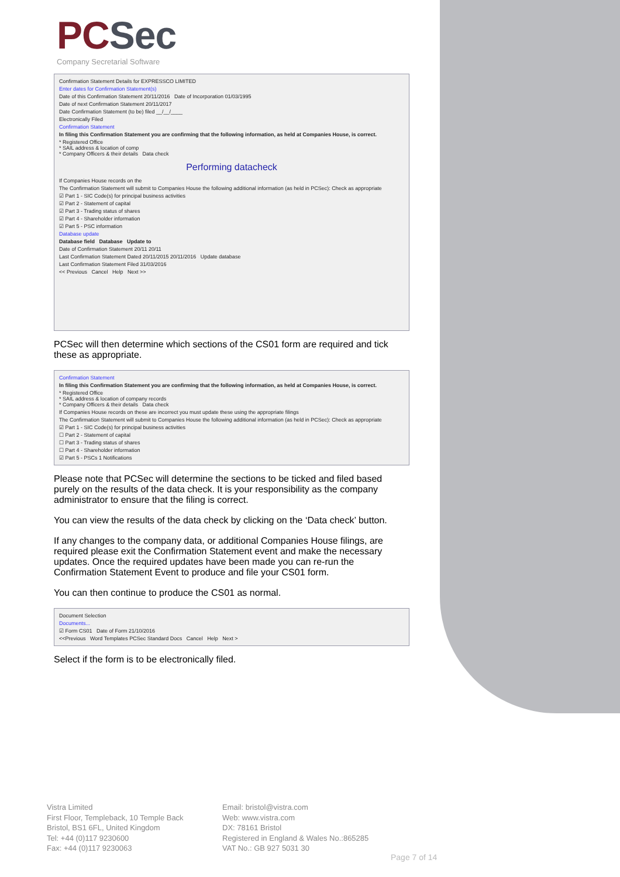PCSec
Company Secretarial Software
Confirmation Statement Details for EXPRESSCO LIMITED
Enter dates for Confirmation Statement(s)
Date of this Confirmation Statement 20/11/2016 Date of Incorporation 01/03/1995
Date of next Confirmation Statement 20/11/2017
Date Confirmation Statement (to be) filed __/__/____
Electronically Filed
Confirmation Statement
In filing this Confirmation Statement you are confirming that the following information, as held at Companies House, is correct.
* Registered Office
* SAIL address & location of comp
* Company Officers & their details Data check
Performing datacheck
If Companies House records on the
The Confirmation Statement will submit to Companies House the following additional information (as held in PCSec): Check as appropriate
☑ Part 1 - SIC Code(s) for principal business activities
☑ Part 2 - Statement of capital
☑ Part 3 - Trading status of shares
☑ Part 4 - Shareholder information
☑ Part 5 - PSC information
Database update
Database field Database Update to
Date of Confirmation Statement 20/11 20/11
Last Confirmation Statement Dated 20/11/2015 20/11/2016 Update database
Last Confirmation Statement Filed 31/03/2016
<< Previous Cancel Help Next >>
PCSec will then determine which sections of the CS01 form are required and tick these as appropriate.
Confirmation Statement
In filing this Confirmation Statement you are confirming that the following information, as held at Companies House, is correct.
* Registered Office
* SAIL address & location of company records
* Company Officers & their details Data check
If Companies House records on these are incorrect you must update these using the appropriate filings
The Confirmation Statement will submit to Companies House the following additional information (as held in PCSec): Check as appropriate
☑ Part 1 - SIC Code(s) for principal business activities
☐ Part 2 - Statement of capital
☐ Part 3 - Trading status of shares
☐ Part 4 - Shareholder information
☑ Part 5 - PSCs 1 Notifications
Please note that PCSec will determine the sections to be ticked and filed based purely on the results of the data check. It is your responsibility as the company administrator to ensure that the filing is correct.
You can view the results of the data check by clicking on the ‘Data check’ button.
If any changes to the company data, or additional Companies House filings, are required please exit the Confirmation Statement event and make the necessary updates. Once the required updates have been made you can re-run the Confirmation Statement Event to produce and file your CS01 form.
You can then continue to produce the CS01 as normal.
Document Selection
Documents...
☑ Form CS01 Date of Form 21/10/2016
<<Previous Word Templates PCSec Standard Docs Cancel Help Next >
Select if the form is to be electronically filed.
Vistra Limited
First Floor, Templeback, 10 Temple Back
Bristol, BS1 6FL, United Kingdom
Tel: +44 (0)117 9230600
Fax: +44 (0)117 9230063
Email: bristol@vistra.com
Web: www.vistra.com
DX: 78161 Bristol
Registered in England & Wales No.:865285
VAT No.: GB 927 5031 30
Page 7 of 14